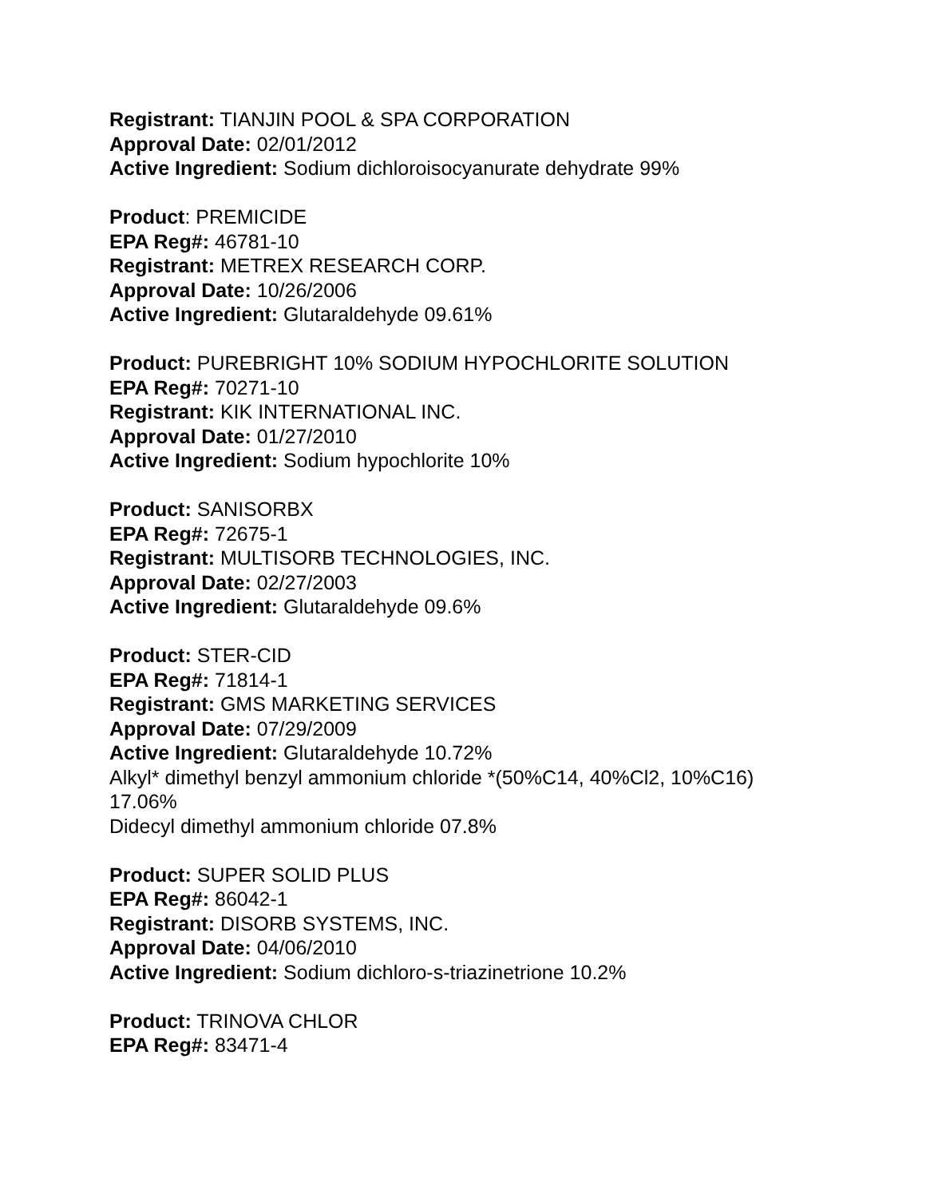Registrant: TIANJIN POOL & SPA CORPORATION
Approval Date: 02/01/2012
Active Ingredient: Sodium dichloroisocyanurate dehydrate 99%
Product: PREMICIDE
EPA Reg#: 46781-10
Registrant: METREX RESEARCH CORP.
Approval Date: 10/26/2006
Active Ingredient: Glutaraldehyde 09.61%
Product: PUREBRIGHT 10% SODIUM HYPOCHLORITE SOLUTION
EPA Reg#: 70271-10
Registrant: KIK INTERNATIONAL INC.
Approval Date: 01/27/2010
Active Ingredient: Sodium hypochlorite 10%
Product: SANISORBX
EPA Reg#: 72675-1
Registrant: MULTISORB TECHNOLOGIES, INC.
Approval Date: 02/27/2003
Active Ingredient: Glutaraldehyde 09.6%
Product: STER-CID
EPA Reg#: 71814-1
Registrant: GMS MARKETING SERVICES
Approval Date: 07/29/2009
Active Ingredient: Glutaraldehyde 10.72%
Alkyl* dimethyl benzyl ammonium chloride *(50%C14, 40%Cl2, 10%C16)
17.06%
Didecyl dimethyl ammonium chloride 07.8%
Product: SUPER SOLID PLUS
EPA Reg#: 86042-1
Registrant: DISORB SYSTEMS, INC.
Approval Date: 04/06/2010
Active Ingredient: Sodium dichloro-s-triazinetrione 10.2%
Product: TRINOVA CHLOR
EPA Reg#: 83471-4